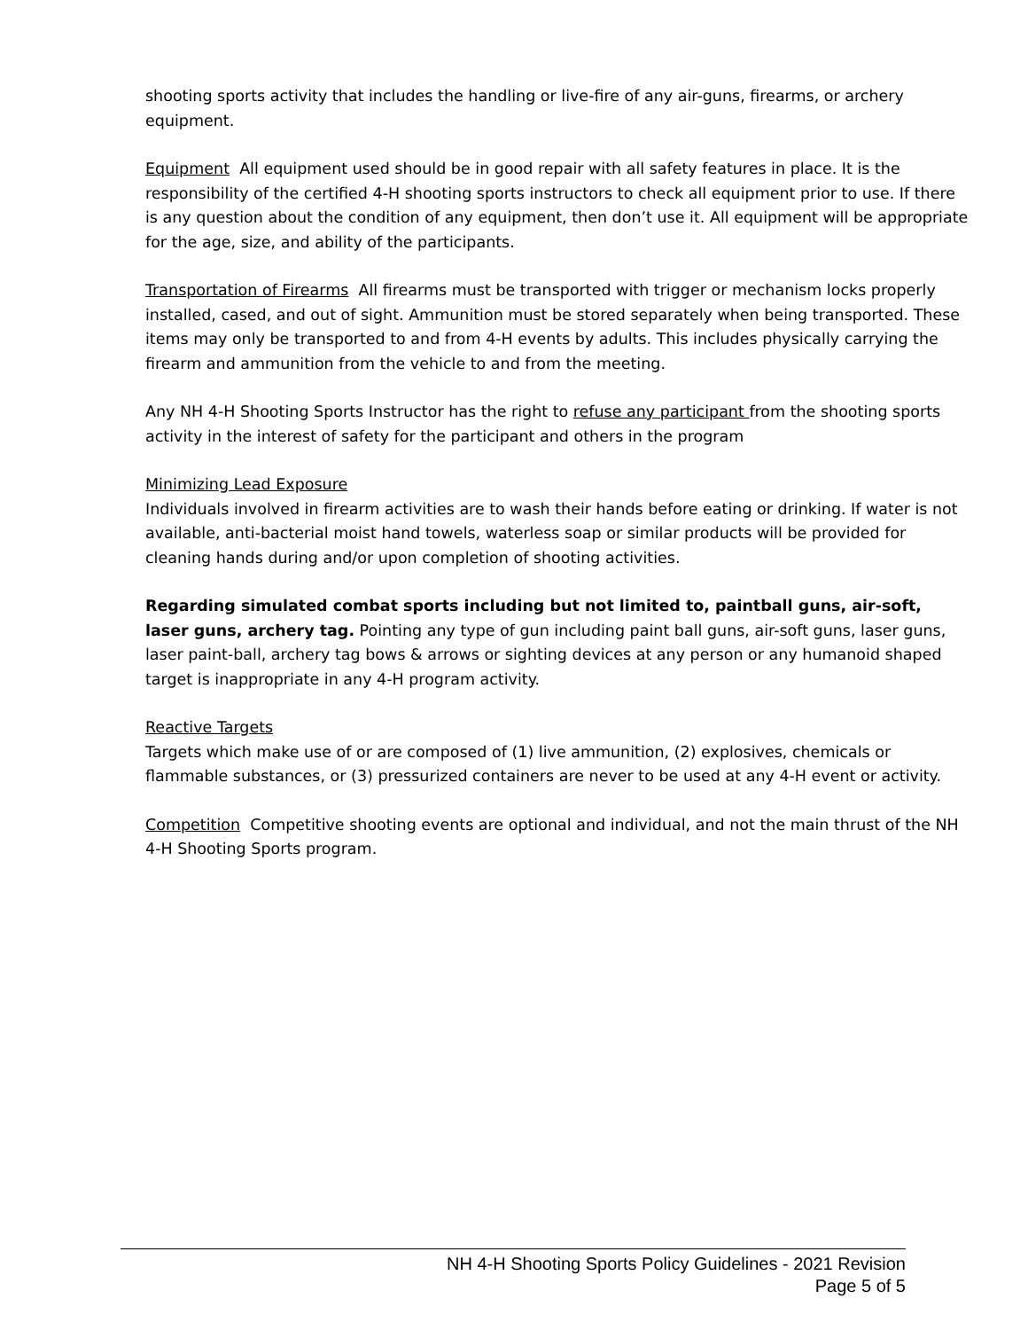shooting sports activity that includes the handling or live-fire of any air-guns, firearms, or archery equipment.
Equipment All equipment used should be in good repair with all safety features in place. It is the responsibility of the certified 4-H shooting sports instructors to check all equipment prior to use. If there is any question about the condition of any equipment, then don’t use it. All equipment will be appropriate for the age, size, and ability of the participants.
Transportation of Firearms All firearms must be transported with trigger or mechanism locks properly installed, cased, and out of sight. Ammunition must be stored separately when being transported. These items may only be transported to and from 4-H events by adults. This includes physically carrying the firearm and ammunition from the vehicle to and from the meeting.
Any NH 4-H Shooting Sports Instructor has the right to refuse any participant from the shooting sports activity in the interest of safety for the participant and others in the program
Minimizing Lead Exposure
Individuals involved in firearm activities are to wash their hands before eating or drinking. If water is not available, anti-bacterial moist hand towels, waterless soap or similar products will be provided for cleaning hands during and/or upon completion of shooting activities.
Regarding simulated combat sports including but not limited to, paintball guns, air-soft, laser guns, archery tag. Pointing any type of gun including paint ball guns, air-soft guns, laser guns, laser paint-ball, archery tag bows & arrows or sighting devices at any person or any humanoid shaped target is inappropriate in any 4-H program activity.
Reactive Targets
Targets which make use of or are composed of (1) live ammunition, (2) explosives, chemicals or flammable substances, or (3) pressurized containers are never to be used at any 4-H event or activity.
Competition Competitive shooting events are optional and individual, and not the main thrust of the NH 4-H Shooting Sports program.
NH 4-H Shooting Sports Policy Guidelines - 2021 Revision
Page 5 of 5